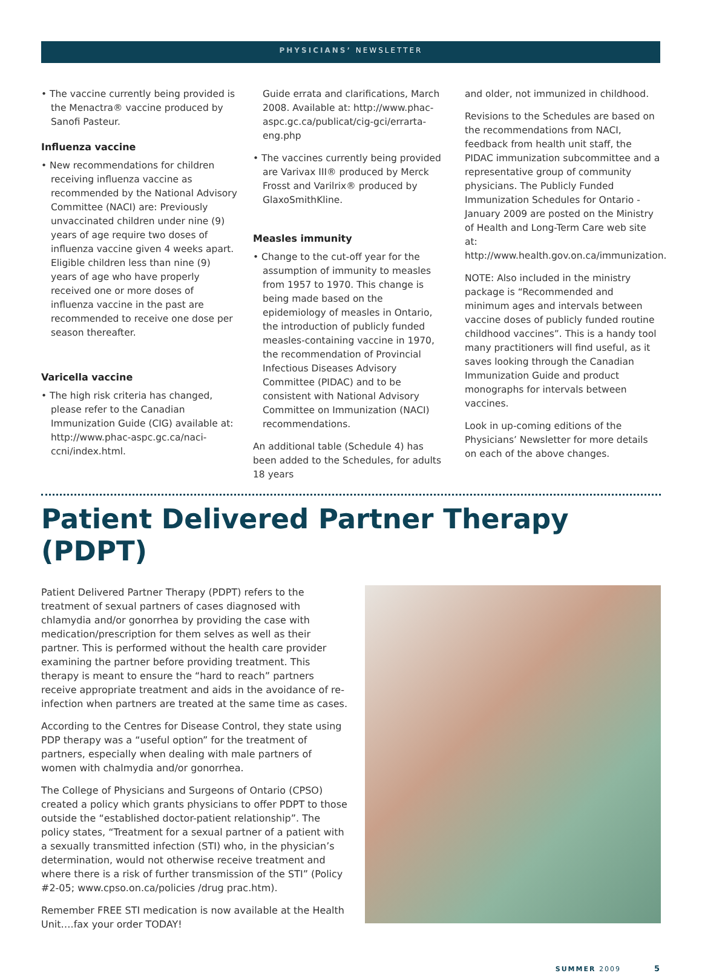PHYSICIANS’ NEWSLETTER
• The vaccine currently being provided is the Menactra® vaccine produced by Sanofi Pasteur.
Influenza vaccine
• New recommendations for children receiving influenza vaccine as recommended by the National Advisory Committee (NACI) are: Previously unvaccinated children under nine (9) years of age require two doses of influenza vaccine given 4 weeks apart. Eligible children less than nine (9) years of age who have properly received one or more doses of influenza vaccine in the past are recommended to receive one dose per season thereafter.
Varicella vaccine
• The high risk criteria has changed, please refer to the Canadian Immunization Guide (CIG) available at: http://www.phac-aspc.gc.ca/naci-ccni/index.html.
Guide errata and clarifications, March 2008. Available at: http://www.phac-aspc.gc.ca/publicat/cig-gci/errarta-eng.php
• The vaccines currently being provided are Varivax III® produced by Merck Frosst and Varilrix® produced by GlaxoSmithKline.
Measles immunity
• Change to the cut-off year for the assumption of immunity to measles from 1957 to 1970. This change is being made based on the epidemiology of measles in Ontario, the introduction of publicly funded measles-containing vaccine in 1970, the recommendation of Provincial Infectious Diseases Advisory Committee (PIDAC) and to be consistent with National Advisory Committee on Immunization (NACI) recommendations.
An additional table (Schedule 4) has been added to the Schedules, for adults 18 years
and older, not immunized in childhood.
Revisions to the Schedules are based on the recommendations from NACI, feedback from health unit staff, the PIDAC immunization subcommittee and a representative group of community physicians. The Publicly Funded Immunization Schedules for Ontario - January 2009 are posted on the Ministry of Health and Long-Term Care web site at: http://www.health.gov.on.ca/immunization.
NOTE: Also included in the ministry package is “Recommended and minimum ages and intervals between vaccine doses of publicly funded routine childhood vaccines”. This is a handy tool many practitioners will find useful, as it saves looking through the Canadian Immunization Guide and product monographs for intervals between vaccines.
Look in up-coming editions of the Physicians’ Newsletter for more details on each of the above changes.
Patient Delivered Partner Therapy (PDPT)
Patient Delivered Partner Therapy (PDPT) refers to the treatment of sexual partners of cases diagnosed with chlamydia and/or gonorrhea by providing the case with medication/prescription for them selves as well as their partner. This is performed without the health care provider examining the partner before providing treatment. This therapy is meant to ensure the “hard to reach” partners receive appropriate treatment and aids in the avoidance of re-infection when partners are treated at the same time as cases.
According to the Centres for Disease Control, they state using PDP therapy was a “useful option” for the treatment of partners, especially when dealing with male partners of women with chalmydia and/or gonorrhea.
The College of Physicians and Surgeons of Ontario (CPSO) created a policy which grants physicians to offer PDPT to those outside the “established doctor-patient relationship”. The policy states, “Treatment for a sexual partner of a patient with a sexually transmitted infection (STI) who, in the physician’s determination, would not otherwise receive treatment and where there is a risk of further transmission of the STI” (Policy #2-05; www.cpso.on.ca/policies /drug prac.htm).
Remember FREE STI medication is now available at the Health Unit….fax your order TODAY!
SUMMER 2009 5